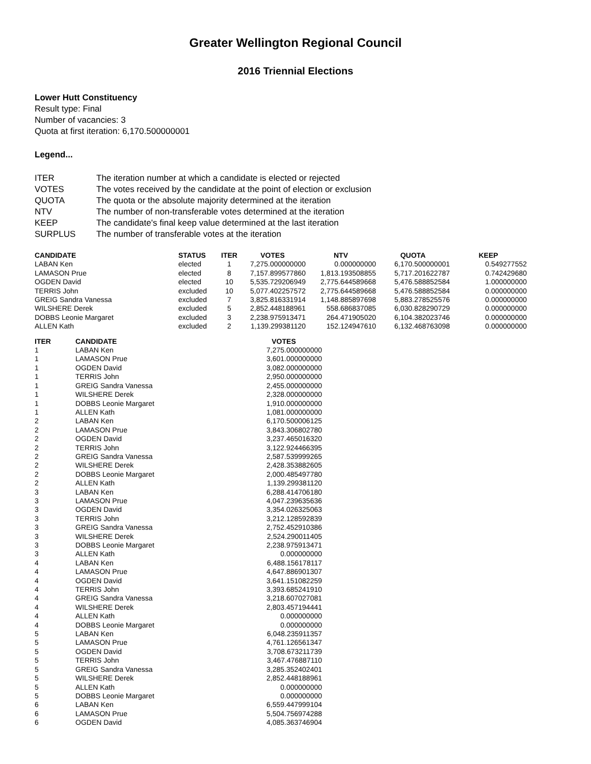Greater Wellington Regional Council
2016 Triennial Elections
Lower Hutt Constituency
Result type: Final
Number of vacancies: 3
Quota at first iteration: 6,170.500000001
Legend...
| ITER | The iteration number at which a candidate is elected or rejected |
| VOTES | The votes received by the candidate at the point of election or exclusion |
| QUOTA | The quota or the absolute majority determined at the iteration |
| NTV | The number of non-transferable votes determined at the iteration |
| KEEP | The candidate's final keep value determined at the last iteration |
| SURPLUS | The number of transferable votes at the iteration |
| CANDIDATE | STATUS | ITER | VOTES | NTV | QUOTA | KEEP |
| --- | --- | --- | --- | --- | --- | --- |
| LABAN Ken | elected | 1 | 7,275.000000000 | 0.000000000 | 6,170.500000001 | 0.549277552 |
| LAMASON Prue | elected | 8 | 7,157.899577860 | 1,813.193508855 | 5,717.201622787 | 0.742429680 |
| OGDEN David | elected | 10 | 5,535.729206949 | 2,775.644589668 | 5,476.588852584 | 1.000000000 |
| TERRIS John | excluded | 10 | 5,077.402257572 | 2,775.644589668 | 5,476.588852584 | 0.000000000 |
| GREIG Sandra Vanessa | excluded | 7 | 3,825.816331914 | 1,148.885897698 | 5,883.278525576 | 0.000000000 |
| WILSHERE Derek | excluded | 5 | 2,852.448188961 | 558.686837085 | 6,030.828290729 | 0.000000000 |
| DOBBS Leonie Margaret | excluded | 3 | 2,238.975913471 | 264.471905020 | 6,104.382023746 | 0.000000000 |
| ALLEN Kath | excluded | 2 | 1,139.299381120 | 152.124947610 | 6,132.468763098 | 0.000000000 |
| ITER | CANDIDATE | VOTES |
| --- | --- | --- |
| 1 | LABAN Ken | 7,275.000000000 |
| 1 | LAMASON Prue | 3,601.000000000 |
| 1 | OGDEN David | 3,082.000000000 |
| 1 | TERRIS John | 2,950.000000000 |
| 1 | GREIG Sandra Vanessa | 2,455.000000000 |
| 1 | WILSHERE Derek | 2,328.000000000 |
| 1 | DOBBS Leonie Margaret | 1,910.000000000 |
| 1 | ALLEN Kath | 1,081.000000000 |
| 2 | LABAN Ken | 6,170.500006125 |
| 2 | LAMASON Prue | 3,843.306802780 |
| 2 | OGDEN David | 3,237.465016320 |
| 2 | TERRIS John | 3,122.924466395 |
| 2 | GREIG Sandra Vanessa | 2,587.539999265 |
| 2 | WILSHERE Derek | 2,428.353882605 |
| 2 | DOBBS Leonie Margaret | 2,000.485497780 |
| 2 | ALLEN Kath | 1,139.299381120 |
| 3 | LABAN Ken | 6,288.414706180 |
| 3 | LAMASON Prue | 4,047.239635636 |
| 3 | OGDEN David | 3,354.026325063 |
| 3 | TERRIS John | 3,212.128592839 |
| 3 | GREIG Sandra Vanessa | 2,752.452910386 |
| 3 | WILSHERE Derek | 2,524.290011405 |
| 3 | DOBBS Leonie Margaret | 2,238.975913471 |
| 3 | ALLEN Kath | 0.000000000 |
| 4 | LABAN Ken | 6,488.156178117 |
| 4 | LAMASON Prue | 4,647.886901307 |
| 4 | OGDEN David | 3,641.151082259 |
| 4 | TERRIS John | 3,393.685241910 |
| 4 | GREIG Sandra Vanessa | 3,218.607027081 |
| 4 | WILSHERE Derek | 2,803.457194441 |
| 4 | ALLEN Kath | 0.000000000 |
| 4 | DOBBS Leonie Margaret | 0.000000000 |
| 5 | LABAN Ken | 6,048.235911357 |
| 5 | LAMASON Prue | 4,761.126561347 |
| 5 | OGDEN David | 3,708.673211739 |
| 5 | TERRIS John | 3,467.476887110 |
| 5 | GREIG Sandra Vanessa | 3,285.352402401 |
| 5 | WILSHERE Derek | 2,852.448188961 |
| 5 | ALLEN Kath | 0.000000000 |
| 5 | DOBBS Leonie Margaret | 0.000000000 |
| 6 | LABAN Ken | 6,559.447999104 |
| 6 | LAMASON Prue | 5,504.756974288 |
| 6 | OGDEN David | 4,085.363746904 |